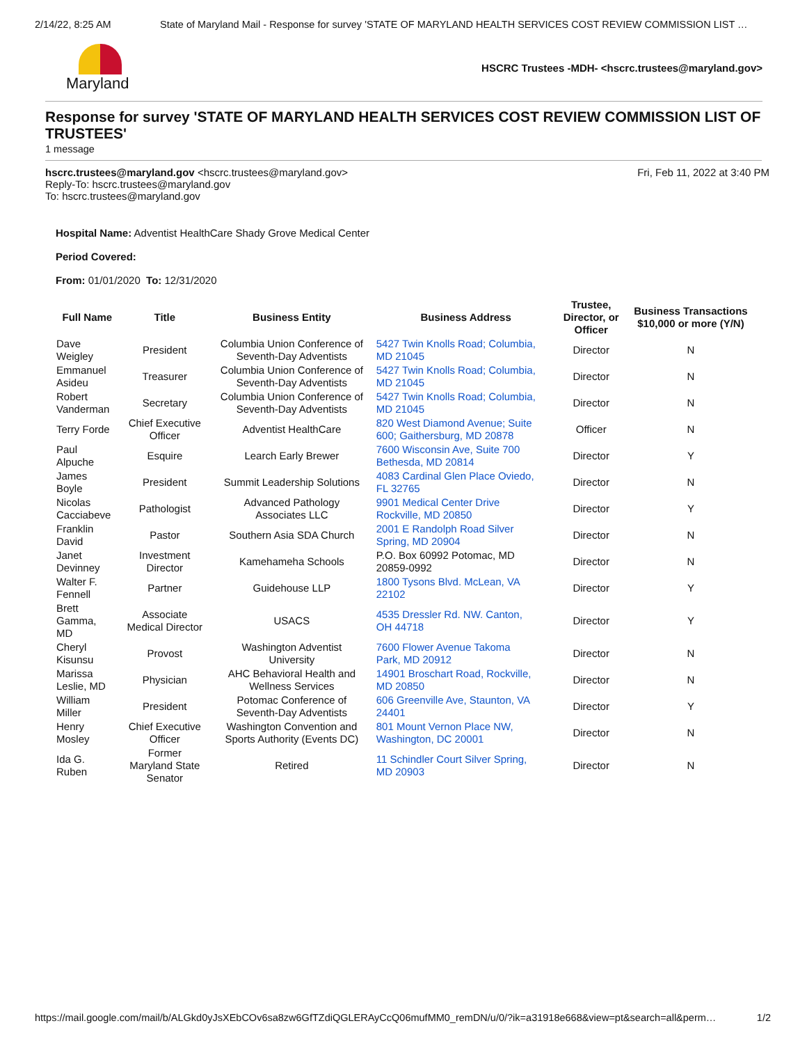2/14/22, 8:25 AM State of Maryland Mail - Response for survey 'STATE OF MARYLAND HEALTH SERVICES COST REVIEW COMMISSION LIST …
Maryland
HSCRC Trustees -MDH- <hscrc.trustees@maryland.gov>
Response for survey 'STATE OF MARYLAND HEALTH SERVICES COST REVIEW COMMISSION LIST OF TRUSTEES'
1 message
hscrc.trustees@maryland.gov <hscrc.trustees@maryland.gov>
Reply-To: hscrc.trustees@maryland.gov
To: hscrc.trustees@maryland.gov
Fri, Feb 11, 2022 at 3:40 PM
Hospital Name: Adventist HealthCare Shady Grove Medical Center
Period Covered:
From: 01/01/2020 To: 12/31/2020
| Full Name | Title | Business Entity | Business Address | Trustee, Director, or Officer | Business Transactions $10,000 or more (Y/N) |
| --- | --- | --- | --- | --- | --- |
| Dave Weigley | President | Columbia Union Conference of Seventh-Day Adventists | 5427 Twin Knolls Road; Columbia, MD 21045 | Director | N |
| Emmanuel Asideu | Treasurer | Columbia Union Conference of Seventh-Day Adventists | 5427 Twin Knolls Road; Columbia, MD 21045 | Director | N |
| Robert Vanderman | Secretary | Columbia Union Conference of Seventh-Day Adventists | 5427 Twin Knolls Road; Columbia, MD 21045 | Director | N |
| Terry Forde | Chief Executive Officer | Adventist HealthCare | 820 West Diamond Avenue; Suite 600; Gaithersburg, MD 20878 | Officer | N |
| Paul Alpuche | Esquire | Learch Early Brewer | 7600 Wisconsin Ave, Suite 700 Bethesda, MD 20814 | Director | Y |
| James Boyle | President | Summit Leadership Solutions | 4083 Cardinal Glen Place Oviedo, FL 32765 | Director | N |
| Nicolas Cacciabeve | Pathologist | Advanced Pathology Associates LLC | 9901 Medical Center Drive Rockville, MD 20850 | Director | Y |
| Franklin David | Pastor | Southern Asia SDA Church | 2001 E Randolph Road Silver Spring, MD 20904 | Director | N |
| Janet Devinney | Investment Director | Kamehameha Schools | P.O. Box 60992 Potomac, MD 20859-0992 | Director | N |
| Walter F. Fennell | Partner | Guidehouse LLP | 1800 Tysons Blvd. McLean, VA 22102 | Director | Y |
| Brett Gamma, MD | Associate Medical Director | USACS | 4535 Dressler Rd. NW. Canton, OH 44718 | Director | Y |
| Cheryl Kisunsu | Provost | Washington Adventist University | 7600 Flower Avenue Takoma Park, MD 20912 | Director | N |
| Marissa Leslie, MD | Physician | AHC Behavioral Health and Wellness Services | 14901 Broschart Road, Rockville, MD 20850 | Director | N |
| William Miller | President | Potomac Conference of Seventh-Day Adventists | 606 Greenville Ave, Staunton, VA 24401 | Director | Y |
| Henry Mosley | Chief Executive Officer | Washington Convention and Sports Authority (Events DC) | 801 Mount Vernon Place NW, Washington, DC 20001 | Director | N |
| Ida G. Ruben | Former Maryland State Senator | Retired | 11 Schindler Court Silver Spring, MD 20903 | Director | N |
https://mail.google.com/mail/b/ALGkd0yJsXEbCOv6sa8zw6GfTZdiQGLERAyCcQ06mufMM0_remDN/u/0/?ik=a31918e668&view=pt&search=all&perm… 1/2